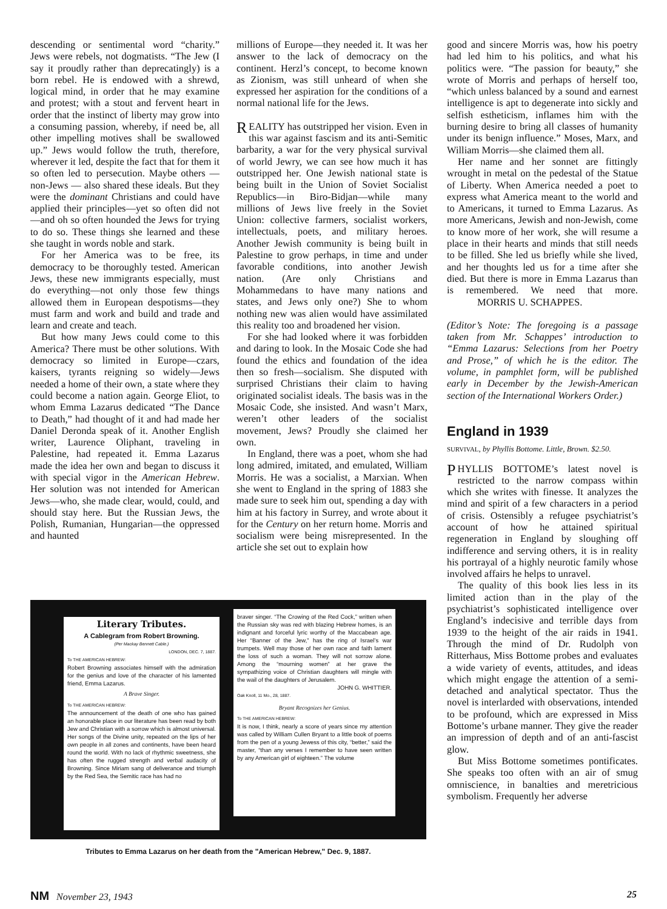descending or sentimental word “charity.” Jews were rebels, not dogmatists. “The Jew (I say it proudly rather than deprecatingly) is a born rebel. He is endowed with a shrewd, logical mind, in order that he may examine and protest; with a stout and fervent heart in order that the instinct of liberty may grow into a consuming passion, whereby, if need be, all other impelling motives shall be swallowed up.” Jews would follow the truth, therefore, wherever it led, despite the fact that for them it so often led to persecution. Maybe others — non-Jews — also shared these ideals. But they were the dominant Christians and could have applied their principles—yet so often did not—and oh so often hounded the Jews for trying to do so. These things she learned and these she taught in words noble and stark.
For her America was to be free, its democracy to be thoroughly tested. American Jews, these new immigrants especially, must do everything—not only those few things allowed them in European despotisms—they must farm and work and build and trade and learn and create and teach.
But how many Jews could come to this America? There must be other solutions. With democracy so limited in Europe—czars, kaisers, tyrants reigning so widely—Jews needed a home of their own, a state where they could become a nation again. George Eliot, to whom Emma Lazarus dedicated “The Dance to Death,” had thought of it and had made her Daniel Deronda speak of it. Another English writer, Laurence Oliphant, traveling in Palestine, had repeated it. Emma Lazarus made the idea her own and began to discuss it with special vigor in the American Hebrew. Her solution was not intended for American Jews—who, she made clear, would, could, and should stay here. But the Russian Jews, the Polish, Rumanian, Hungarian—the oppressed and haunted
millions of Europe—they needed it. It was her answer to the lack of democracy on the continent. Herzl’s concept, to become known as Zionism, was still unheard of when she expressed her aspiration for the conditions of a normal national life for the Jews.
REALITY has outstripped her vision. Even in this war against fascism and its anti-Semitic barbarity, a war for the very physical survival of world Jewry, we can see how much it has outstripped her. One Jewish national state is being built in the Union of Soviet Socialist Republics—in Biro-Bidjan—while many millions of Jews live freely in the Soviet Union: collective farmers, socialist workers, intellectuals, poets, and military heroes. Another Jewish community is being built in Palestine to grow perhaps, in time and under favorable conditions, into another Jewish nation. (Are only Christians and Mohammedans to have many nations and states, and Jews only one?) She to whom nothing new was alien would have assimilated this reality too and broadened her vision.
For she had looked where it was forbidden and daring to look. In the Mosaic Code she had found the ethics and foundation of the idea then so fresh—socialism. She disputed with surprised Christians their claim to having originated socialist ideals. The basis was in the Mosaic Code, she insisted. And wasn’t Marx, weren’t other leaders of the socialist movement, Jews? Proudly she claimed her own.
In England, there was a poet, whom she had long admired, imitated, and emulated, William Morris. He was a socialist, a Marxian. When she went to England in the spring of 1883 she made sure to seek him out, spending a day with him at his factory in Surrey, and wrote about it for the Century on her return home. Morris and socialism were being misrepresented. In the article she set out to explain how
good and sincere Morris was, how his poetry had led him to his politics, and what his politics were. “The passion for beauty,” she wrote of Morris and perhaps of herself too, “which unless balanced by a sound and earnest intelligence is apt to degenerate into sickly and selfish estheticism, inflames him with the burning desire to bring all classes of humanity under its benign influence.” Moses, Marx, and William Morris—she claimed them all.
Her name and her sonnet are fittingly wrought in metal on the pedestal of the Statue of Liberty. When America needed a poet to express what America meant to the world and to Americans, it turned to Emma Lazarus. As more Americans, Jewish and non-Jewish, come to know more of her work, she will resume a place in their hearts and minds that still needs to be filled. She led us briefly while she lived, and her thoughts led us for a time after she died. But there is more in Emma Lazarus than is remembered. We need that more. MORRIS U. SCHAPPES.
(Editor’s Note: The foregoing is a passage taken from Mr. Schappes’ introduction to “Emma Lazarus: Selections from her Poetry and Prose,” of which he is the editor. The volume, in pamphlet form, will be published early in December by the Jewish-American section of the International Workers Order.)
England in 1939
SURVIVAL, by Phyllis Bottome. Little, Brown. $2.50.
PHYLLIS BOTTOME’s latest novel is restricted to the narrow compass within which she writes with finesse. It analyzes the mind and spirit of a few characters in a period of crisis. Ostensibly a refugee psychiatrist’s account of how he attained spiritual regeneration in England by sloughing off indifference and serving others, it is in reality his portrayal of a highly neurotic family whose involved affairs he helps to unravel.
The quality of this book lies less in its limited action than in the play of the psychiatrist’s sophisticated intelligence over England’s indecisive and terrible days from 1939 to the height of the air raids in 1941. Through the mind of Dr. Rudolph von Ritterhaus, Miss Bottome probes and evaluates a wide variety of events, attitudes, and ideas which might engage the attention of a semi-detached and analytical spectator. Thus the novel is interlarded with observations, intended to be profound, which are expressed in Miss Bottome’s urbane manner. They give the reader an impression of depth and of an anti-fascist glow.
But Miss Bottome sometimes pontificates. She speaks too often with an air of smug omniscience, in banalties and meretricious symbolism. Frequently her adverse
Literary Tributes.
A Cablegram from Robert Browning.
(Per Mackay Bennett Cable.)
LONDON, DEC. 7, 1887.
To THE AMERICAN HEBREW:
Robert Browning associates himself with the admiration for the genius and love of the character of his lamented friend, Emma Lazarus.
A Brave Singer.
To THE AMERICAN HEBREW:
The announcement of the death of one who has gained an honorable place in our literature has been read by both Jew and Christian with a sorrow which is almost universal. Her songs of the Divine unity, repeated on the lips of her own people in all zones and continents, have been heard round the world. With no lack of rhythmic sweetness, she has often the rugged strength and verbal audacity of Browning. Since Miriam sang of deliverance and triumph by the Red Sea, the Semitic race has had no
braver singer. “The Crowing of the Red Cock,” written when the Russian sky was red with blazing Hebrew homes, is an indignant and forceful lyric worthy of the Maccabean age. Her “Banner of the Jew,” has the ring of Israel’s war trumpets. Well may those of her own race and faith lament the loss of such a woman. They will not sorrow alone. Among the “mourning women” at her grave the sympathizing voice of Christian daughters will mingle with the wail of the daughters of Jerusalem.
JOHN G. WHITTIER.
Oak Knoll, 11 Mo., 28, 1887.
Bryant Recognizes her Genius.
To THE AMERICAN HEBREW:
It is now, I think, nearly a score of years since my attention was called by William Cullen Bryant to a little book of poems from the pen of a young Jewess of this city, “better,” said the master, “than any verses I remember to have seen written by any American girl of eighteen.” The volume
Tributes to Emma Lazarus on her death from the "American Hebrew," Dec. 9, 1887.
NM November 23, 1943 25